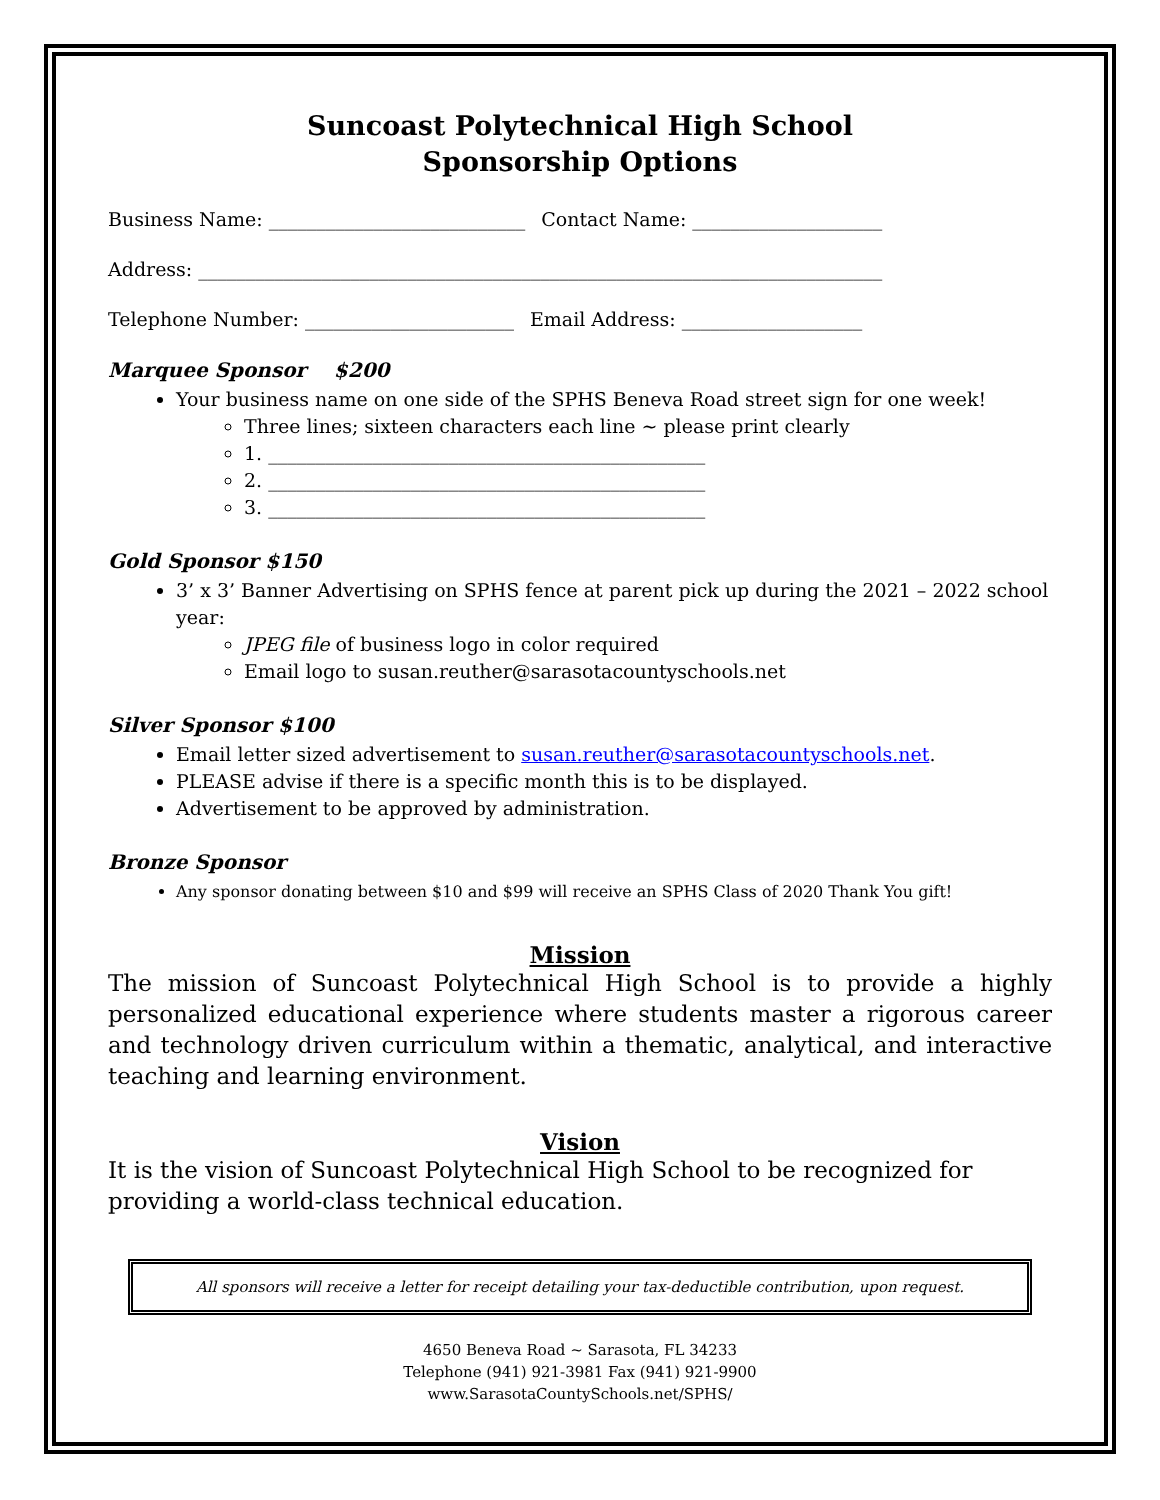Suncoast Polytechnical High School
Sponsorship Options
Business Name: ___________________________ Contact Name: ____________________
Address: ________________________________________________________________________
Telephone Number: ______________________ Email Address: ___________________
Marquee Sponsor $200
Your business name on one side of the SPHS Beneva Road street sign for one week!
Three lines; sixteen characters each line ~ please print clearly
1. ______________________________________________
2. ______________________________________________
3. ______________________________________________
Gold Sponsor $150
3’ x 3’ Banner Advertising on SPHS fence at parent pick up during the 2021 – 2022 school year:
JPEG file of business logo in color required
Email logo to susan.reuther@sarasotacountyschools.net
Silver Sponsor $100
Email letter sized advertisement to susan.reuther@sarasotacountyschools.net.
PLEASE advise if there is a specific month this is to be displayed.
Advertisement to be approved by administration.
Bronze Sponsor
Any sponsor donating between $10 and $99 will receive an SPHS Class of 2020 Thank You gift!
Mission
The mission of Suncoast Polytechnical High School is to provide a highly personalized educational experience where students master a rigorous career and technology driven curriculum within a thematic, analytical, and interactive teaching and learning environment.
Vision
It is the vision of Suncoast Polytechnical High School to be recognized for providing a world-class technical education.
All sponsors will receive a letter for receipt detailing your tax-deductible contribution, upon request.
4650 Beneva Road ~ Sarasota, FL 34233
Telephone (941) 921-3981 Fax (941) 921-9900
www.SarasotaCountySchools.net/SPHS/